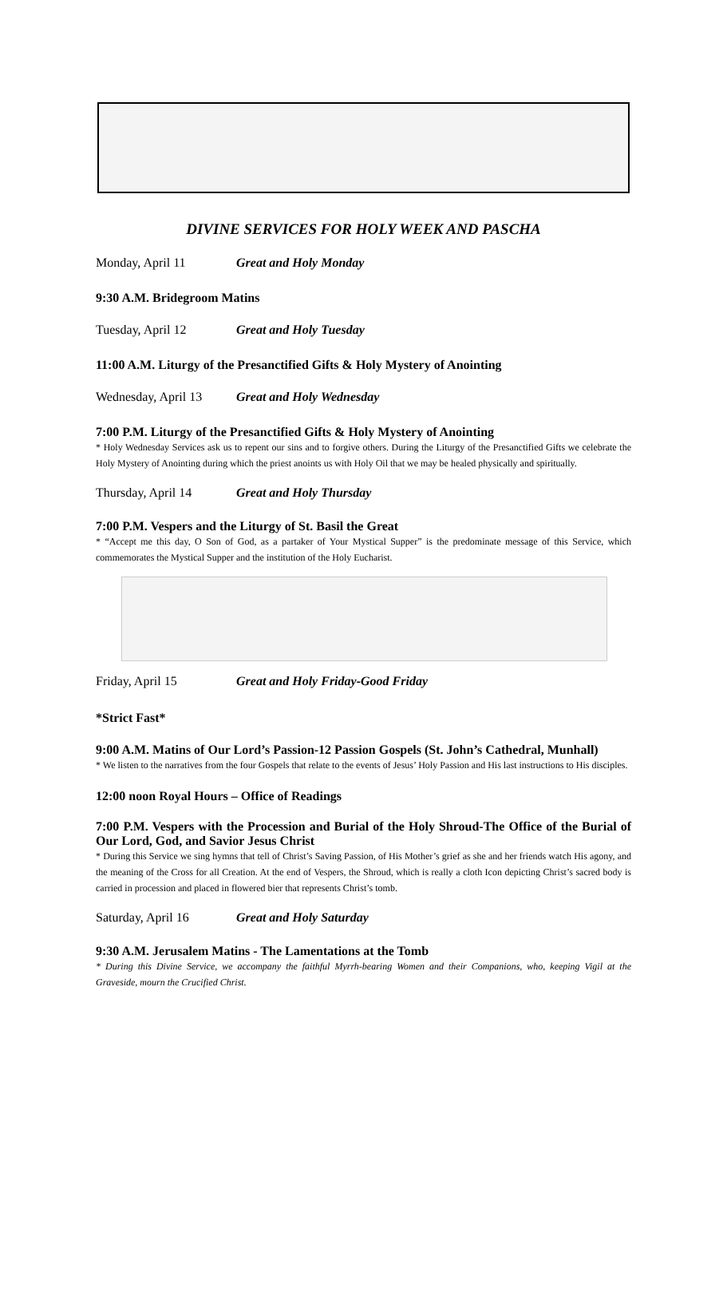DIVINE SERVICES FOR HOLY WEEK AND PASCHA
Monday, April 11 Great and Holy Monday
9:30 A.M. Bridegroom Matins
Tuesday, April 12 Great and Holy Tuesday
11:00 A.M. Liturgy of the Presanctified Gifts & Holy Mystery of Anointing
Wednesday, April 13 Great and Holy Wednesday
7:00 P.M. Liturgy of the Presanctified Gifts & Holy Mystery of Anointing
* Holy Wednesday Services ask us to repent our sins and to forgive others. During the Liturgy of the Presanctified Gifts we celebrate the Holy Mystery of Anointing during which the priest anoints us with Holy Oil that we may be healed physically and spiritually.
Thursday, April 14 Great and Holy Thursday
7:00 P.M. Vespers and the Liturgy of St. Basil the Great
* “Accept me this day, O Son of God, as a partaker of Your Mystical Supper” is the predominate message of this Service, which commemorates the Mystical Supper and the institution of the Holy Eucharist.
Friday, April 15 Great and Holy Friday-Good Friday
*Strict Fast*
9:00 A.M. Matins of Our Lord’s Passion-12 Passion Gospels (St. John’s Cathedral, Munhall)
* We listen to the narratives from the four Gospels that relate to the events of Jesus’ Holy Passion and His last instructions to His disciples.
12:00 noon Royal Hours – Office of Readings
7:00 P.M. Vespers with the Procession and Burial of the Holy Shroud-The Office of the Burial of Our Lord, God, and Savior Jesus Christ
* During this Service we sing hymns that tell of Christ’s Saving Passion, of His Mother’s grief as she and her friends watch His agony, and the meaning of the Cross for all Creation. At the end of Vespers, the Shroud, which is really a cloth Icon depicting Christ’s sacred body is carried in procession and placed in flowered bier that represents Christ’s tomb.
Saturday, April 16 Great and Holy Saturday
9:30 A.M. Jerusalem Matins - The Lamentations at the Tomb
* During this Divine Service, we accompany the faithful Myrrh-bearing Women and their Companions, who, keeping Vigil at the Graveside, mourn the Crucified Christ.